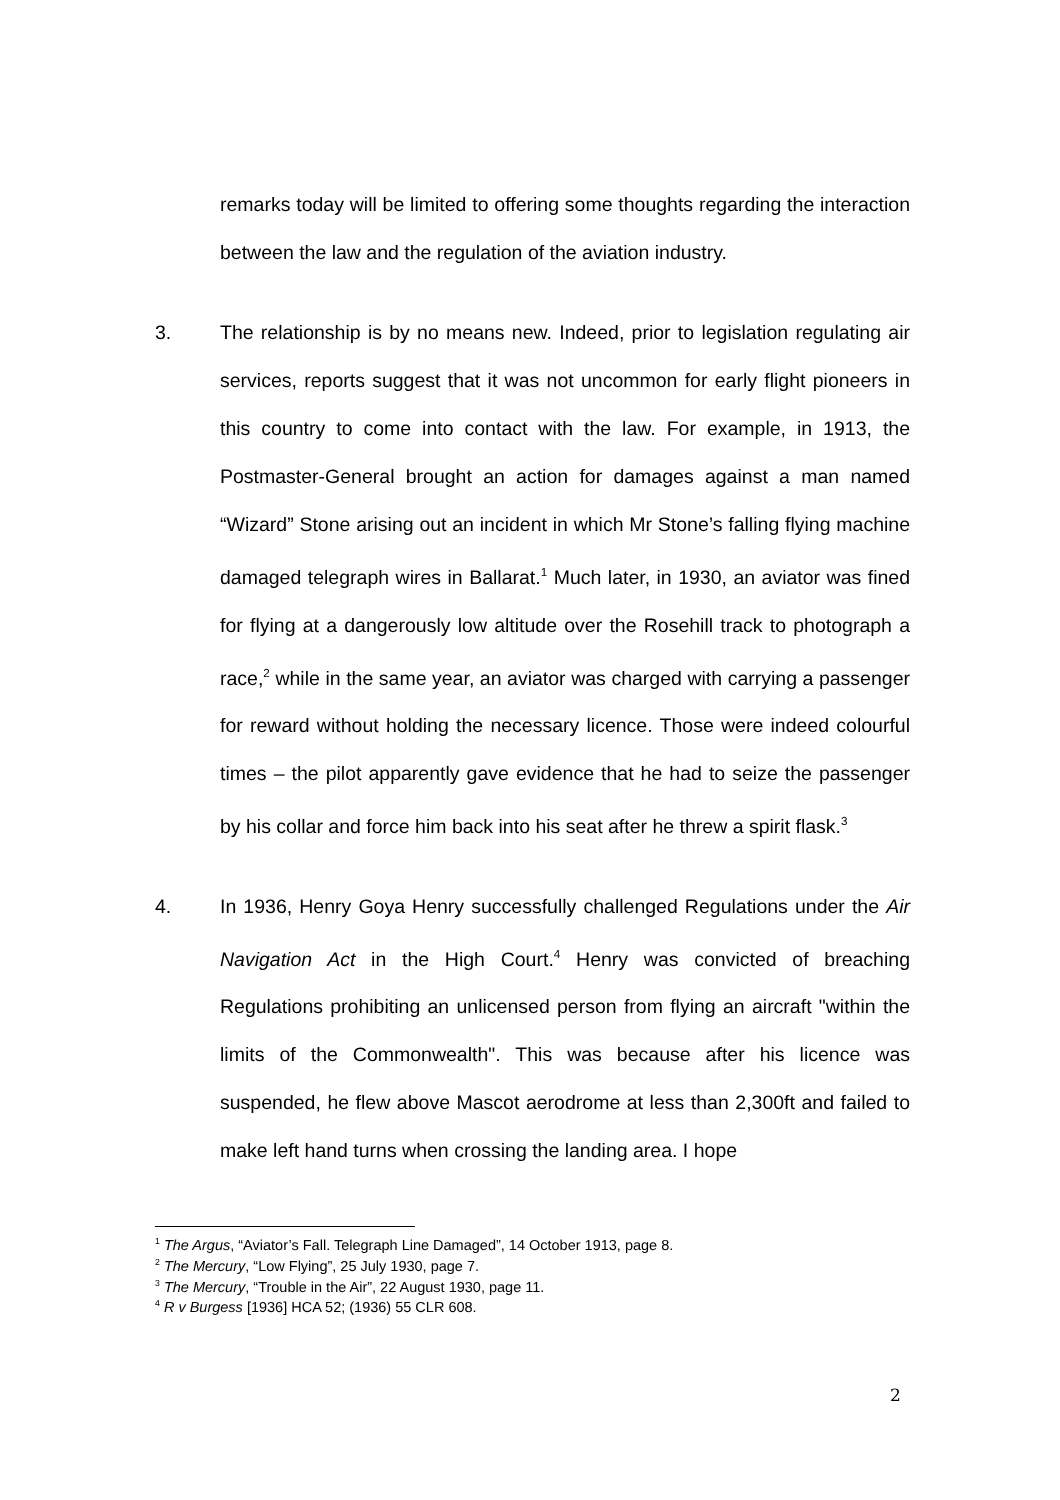remarks today will be limited to offering some thoughts regarding the interaction between the law and the regulation of the aviation industry.
3. The relationship is by no means new. Indeed, prior to legislation regulating air services, reports suggest that it was not uncommon for early flight pioneers in this country to come into contact with the law. For example, in 1913, the Postmaster-General brought an action for damages against a man named “Wizard” Stone arising out an incident in which Mr Stone’s falling flying machine damaged telegraph wires in Ballarat.<sup>1</sup> Much later, in 1930, an aviator was fined for flying at a dangerously low altitude over the Rosehill track to photograph a race,<sup>2</sup> while in the same year, an aviator was charged with carrying a passenger for reward without holding the necessary licence. Those were indeed colourful times – the pilot apparently gave evidence that he had to seize the passenger by his collar and force him back into his seat after he threw a spirit flask.<sup>3</sup>
4. In 1936, Henry Goya Henry successfully challenged Regulations under the Air Navigation Act in the High Court.<sup>4</sup> Henry was convicted of breaching Regulations prohibiting an unlicensed person from flying an aircraft "within the limits of the Commonwealth". This was because after his licence was suspended, he flew above Mascot aerodrome at less than 2,300ft and failed to make left hand turns when crossing the landing area. I hope
<sup>1</sup> The Argus, “Aviator’s Fall. Telegraph Line Damaged”, 14 October 1913, page 8.
<sup>2</sup> The Mercury, “Low Flying”, 25 July 1930, page 7.
<sup>3</sup> The Mercury, “Trouble in the Air”, 22 August 1930, page 11.
<sup>4</sup> R v Burgess [1936] HCA 52; (1936) 55 CLR 608.
2